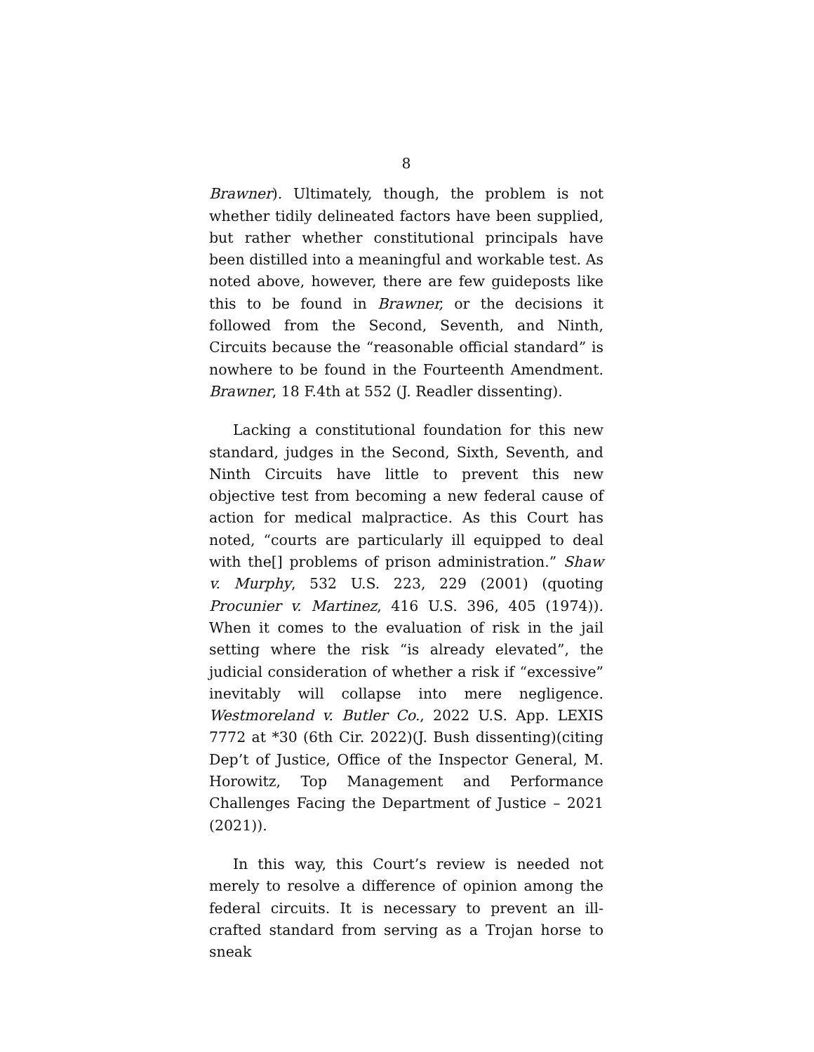8
Brawner). Ultimately, though, the problem is not whether tidily delineated factors have been supplied, but rather whether constitutional principals have been distilled into a meaningful and workable test. As noted above, however, there are few guideposts like this to be found in Brawner, or the decisions it followed from the Second, Seventh, and Ninth, Circuits because the “reasonable official standard” is nowhere to be found in the Fourteenth Amendment. Brawner, 18 F.4th at 552 (J. Readler dissenting).
Lacking a constitutional foundation for this new standard, judges in the Second, Sixth, Seventh, and Ninth Circuits have little to prevent this new objective test from becoming a new federal cause of action for medical malpractice. As this Court has noted, “courts are particularly ill equipped to deal with the[] problems of prison administration.” Shaw v. Murphy, 532 U.S. 223, 229 (2001) (quoting Procunier v. Martinez, 416 U.S. 396, 405 (1974)). When it comes to the evaluation of risk in the jail setting where the risk “is already elevated”, the judicial consideration of whether a risk if “excessive” inevitably will collapse into mere negligence. Westmoreland v. Butler Co., 2022 U.S. App. LEXIS 7772 at *30 (6th Cir. 2022)(J. Bush dissenting)(citing Dep’t of Justice, Office of the Inspector General, M. Horowitz, Top Management and Performance Challenges Facing the Department of Justice – 2021 (2021)).
In this way, this Court’s review is needed not merely to resolve a difference of opinion among the federal circuits. It is necessary to prevent an ill-crafted standard from serving as a Trojan horse to sneak